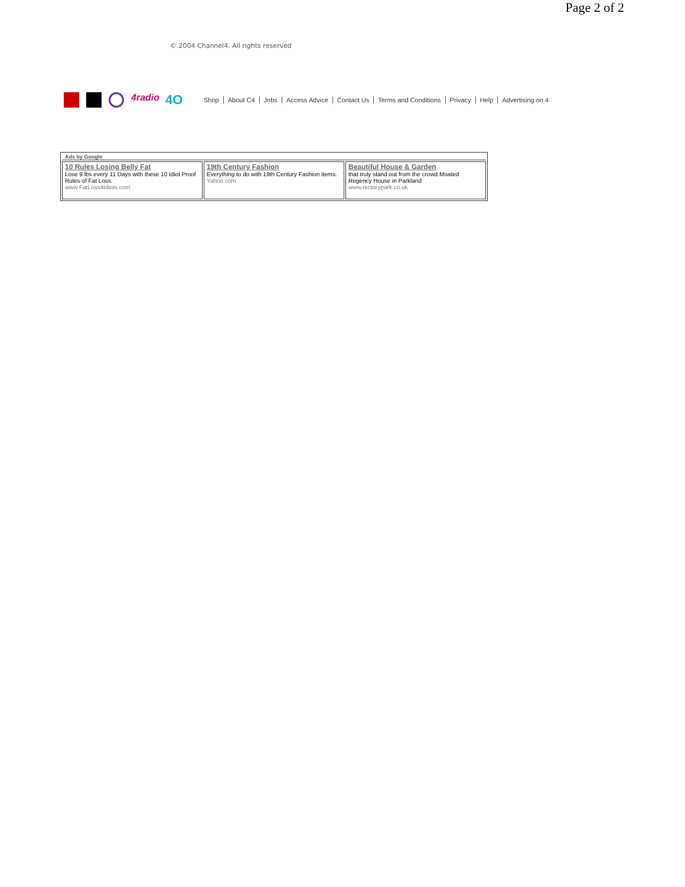Page 2 of 2
© 2004 Channel4. All rights reserved
4radio 4O Shop About C4 Jobs Access Advice Contact Us Terms and Conditions Privacy Help Advertising on 4
| Ads by Google | | |
| --- | --- | --- |
| 10 Rules Losing Belly Fat Lose 9 lbs every 11 Days with these 10 Idiot Proof Rules of Fat Loss. www.FatLoss4Idiots.com | 19th Century Fashion Everything to do with 19th Century Fashion items. Yahoo.com | Beautiful House & Garden that truly stand out from the crowd Moated Regency House in Parkland www.rectorypark.co.uk |